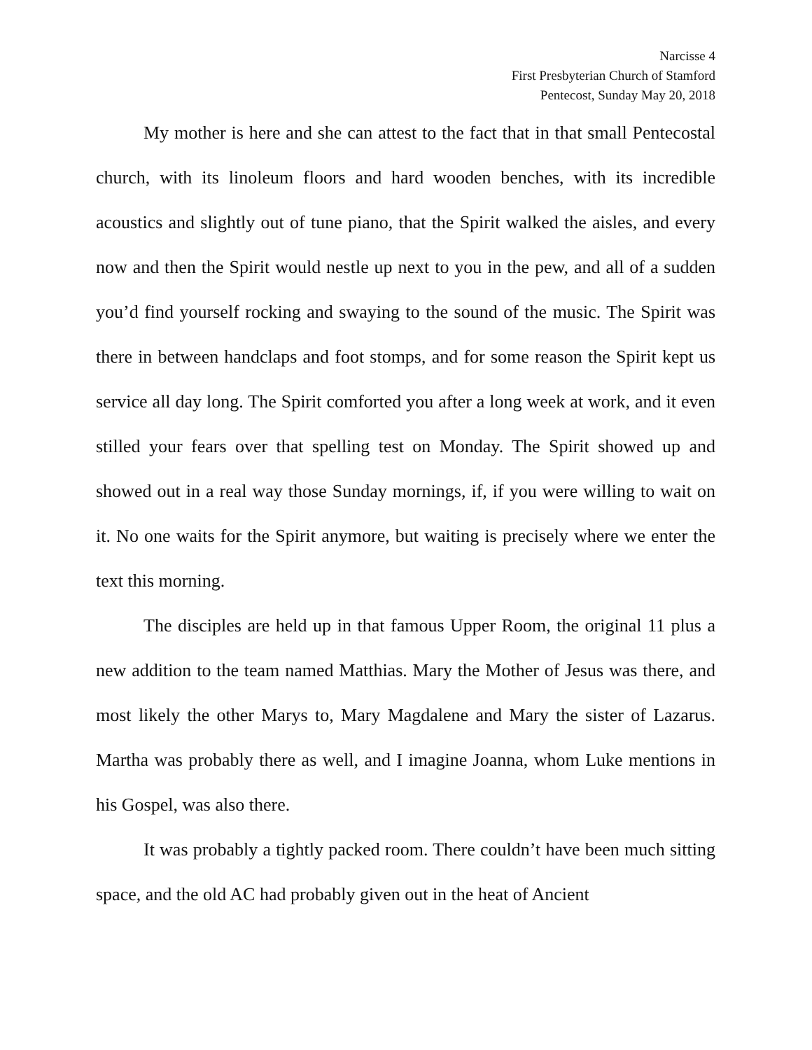Narcisse 4
First Presbyterian Church of Stamford
Pentecost, Sunday May 20, 2018
My mother is here and she can attest to the fact that in that small Pentecostal church, with its linoleum floors and hard wooden benches, with its incredible acoustics and slightly out of tune piano, that the Spirit walked the aisles, and every now and then the Spirit would nestle up next to you in the pew, and all of a sudden you’d find yourself rocking and swaying to the sound of the music. The Spirit was there in between handclaps and foot stomps, and for some reason the Spirit kept us service all day long. The Spirit comforted you after a long week at work, and it even stilled your fears over that spelling test on Monday. The Spirit showed up and showed out in a real way those Sunday mornings, if, if you were willing to wait on it. No one waits for the Spirit anymore, but waiting is precisely where we enter the text this morning.
The disciples are held up in that famous Upper Room, the original 11 plus a new addition to the team named Matthias. Mary the Mother of Jesus was there, and most likely the other Marys to, Mary Magdalene and Mary the sister of Lazarus. Martha was probably there as well, and I imagine Joanna, whom Luke mentions in his Gospel, was also there.
It was probably a tightly packed room. There couldn’t have been much sitting space, and the old AC had probably given out in the heat of Ancient